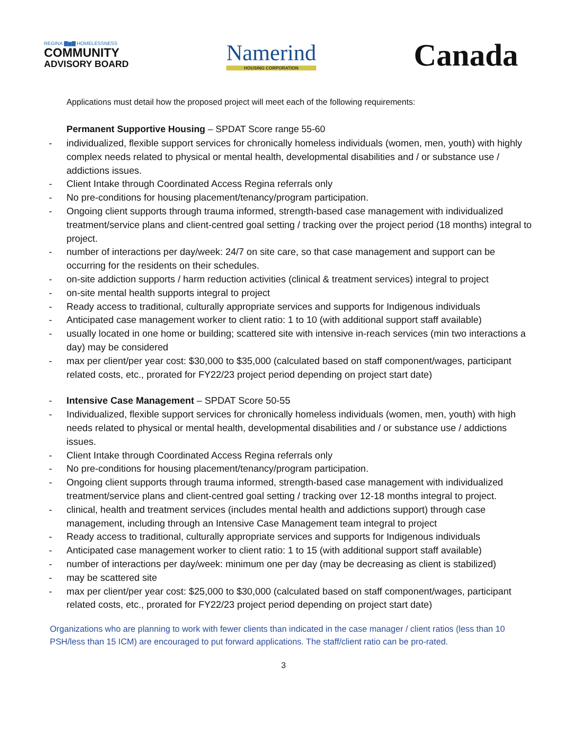REGINA ▇▆▇ HOMELESSNESS
COMMUNITY
ADVISORY BOARD
Namerind
HOUSING CORPORATION
Canada
Applications must detail how the proposed project will meet each of the following requirements:
Permanent Supportive Housing – SPDAT Score range 55-60
- individualized, flexible support services for chronically homeless individuals (women, men, youth) with highly complex needs related to physical or mental health, developmental disabilities and / or substance use / addictions issues.
- Client Intake through Coordinated Access Regina referrals only
- No pre-conditions for housing placement/tenancy/program participation.
- Ongoing client supports through trauma informed, strength-based case management with individualized treatment/service plans and client-centred goal setting / tracking over the project period (18 months) integral to project.
- number of interactions per day/week: 24/7 on site care, so that case management and support can be occurring for the residents on their schedules.
- on-site addiction supports / harm reduction activities (clinical & treatment services) integral to project
- on-site mental health supports integral to project
- Ready access to traditional, culturally appropriate services and supports for Indigenous individuals
- Anticipated case management worker to client ratio: 1 to 10 (with additional support staff available)
- usually located in one home or building; scattered site with intensive in-reach services (min two interactions a day) may be considered
- max per client/per year cost: $30,000 to $35,000 (calculated based on staff component/wages, participant related costs, etc., prorated for FY22/23 project period depending on project start date)
- Intensive Case Management – SPDAT Score 50-55
- Individualized, flexible support services for chronically homeless individuals (women, men, youth) with high needs related to physical or mental health, developmental disabilities and / or substance use / addictions issues.
- Client Intake through Coordinated Access Regina referrals only
- No pre-conditions for housing placement/tenancy/program participation.
- Ongoing client supports through trauma informed, strength-based case management with individualized treatment/service plans and client-centred goal setting / tracking over 12-18 months integral to project.
- clinical, health and treatment services (includes mental health and addictions support) through case management, including through an Intensive Case Management team integral to project
- Ready access to traditional, culturally appropriate services and supports for Indigenous individuals
- Anticipated case management worker to client ratio: 1 to 15 (with additional support staff available)
- number of interactions per day/week: minimum one per day (may be decreasing as client is stabilized)
- may be scattered site
- max per client/per year cost: $25,000 to $30,000 (calculated based on staff component/wages, participant related costs, etc., prorated for FY22/23 project period depending on project start date)
Organizations who are planning to work with fewer clients than indicated in the case manager / client ratios (less than 10 PSH/less than 15 ICM) are encouraged to put forward applications. The staff/client ratio can be pro-rated.
3